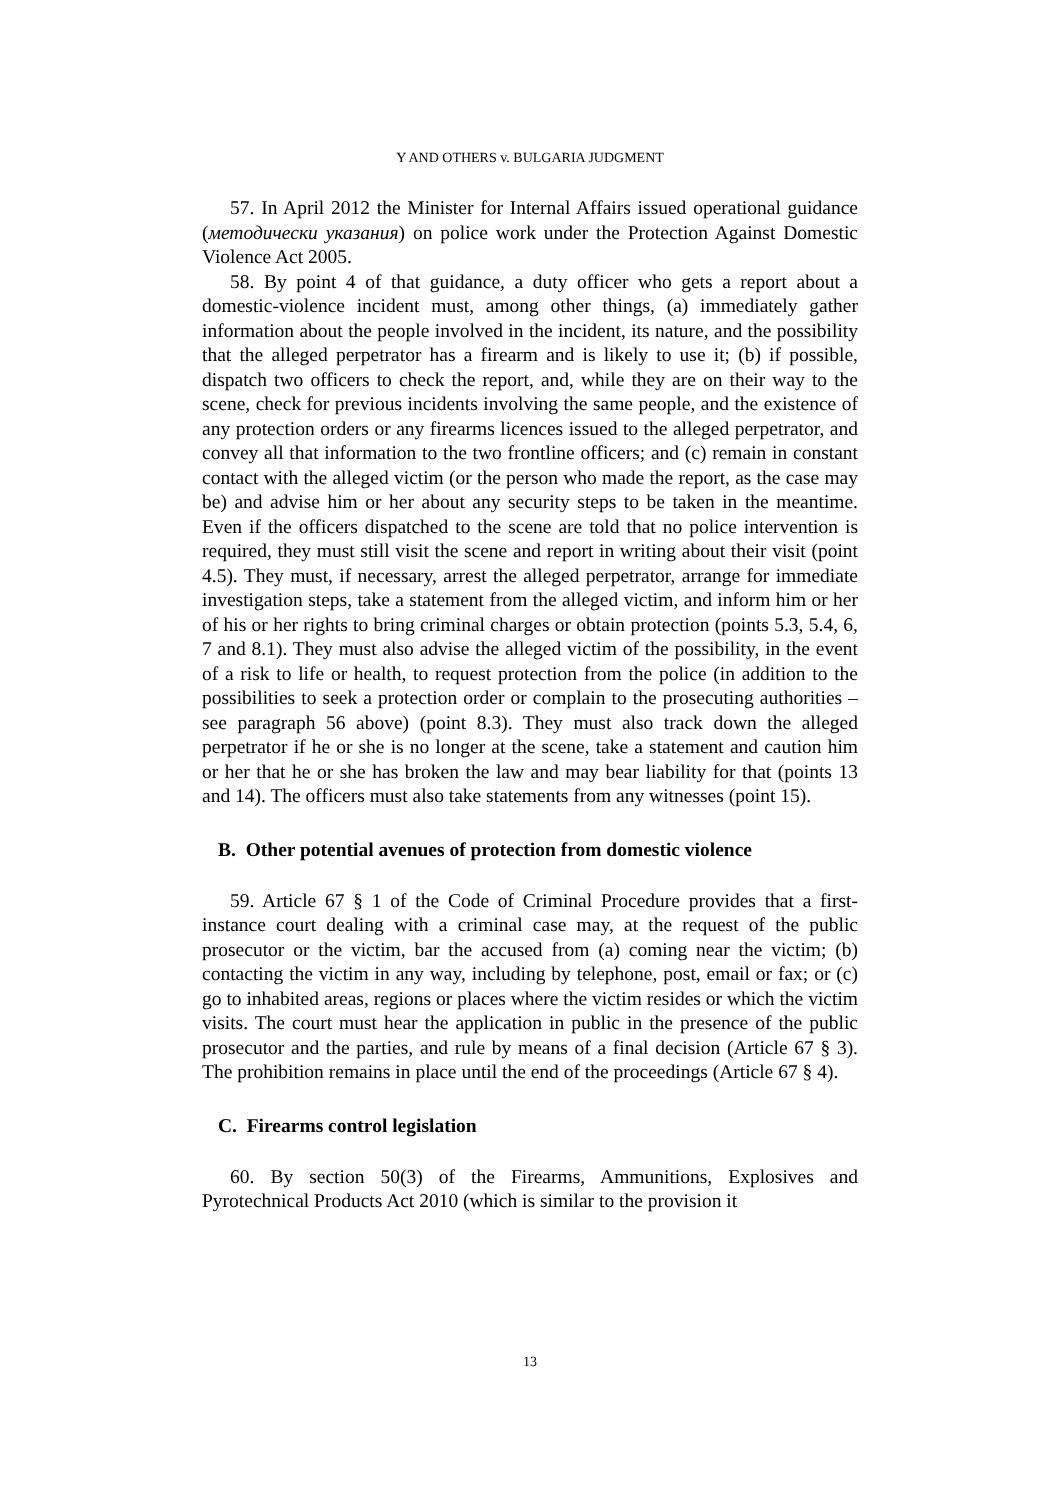Y AND OTHERS v. BULGARIA JUDGMENT
57. In April 2012 the Minister for Internal Affairs issued operational guidance (методически указания) on police work under the Protection Against Domestic Violence Act 2005.
58. By point 4 of that guidance, a duty officer who gets a report about a domestic-violence incident must, among other things, (a) immediately gather information about the people involved in the incident, its nature, and the possibility that the alleged perpetrator has a firearm and is likely to use it; (b) if possible, dispatch two officers to check the report, and, while they are on their way to the scene, check for previous incidents involving the same people, and the existence of any protection orders or any firearms licences issued to the alleged perpetrator, and convey all that information to the two frontline officers; and (c) remain in constant contact with the alleged victim (or the person who made the report, as the case may be) and advise him or her about any security steps to be taken in the meantime. Even if the officers dispatched to the scene are told that no police intervention is required, they must still visit the scene and report in writing about their visit (point 4.5). They must, if necessary, arrest the alleged perpetrator, arrange for immediate investigation steps, take a statement from the alleged victim, and inform him or her of his or her rights to bring criminal charges or obtain protection (points 5.3, 5.4, 6, 7 and 8.1). They must also advise the alleged victim of the possibility, in the event of a risk to life or health, to request protection from the police (in addition to the possibilities to seek a protection order or complain to the prosecuting authorities – see paragraph 56 above) (point 8.3). They must also track down the alleged perpetrator if he or she is no longer at the scene, take a statement and caution him or her that he or she has broken the law and may bear liability for that (points 13 and 14). The officers must also take statements from any witnesses (point 15).
B. Other potential avenues of protection from domestic violence
59. Article 67 § 1 of the Code of Criminal Procedure provides that a first-instance court dealing with a criminal case may, at the request of the public prosecutor or the victim, bar the accused from (a) coming near the victim; (b) contacting the victim in any way, including by telephone, post, email or fax; or (c) go to inhabited areas, regions or places where the victim resides or which the victim visits. The court must hear the application in public in the presence of the public prosecutor and the parties, and rule by means of a final decision (Article 67 § 3). The prohibition remains in place until the end of the proceedings (Article 67 § 4).
C. Firearms control legislation
60. By section 50(3) of the Firearms, Ammunitions, Explosives and Pyrotechnical Products Act 2010 (which is similar to the provision it
13